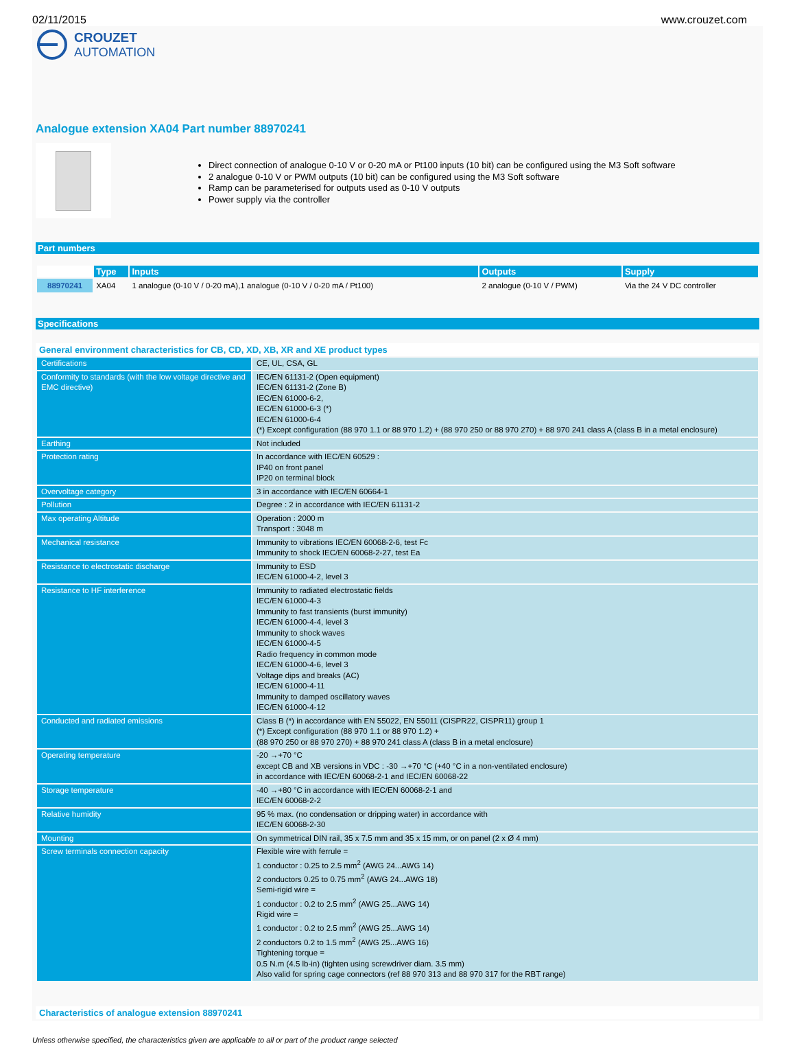02/11/2015 www.crouzet.com
CROUZET
AUTOMATION
Analogue extension XA04 Part number 88970241
Direct connection of analogue 0-10 V or 0-20 mA or Pt100 inputs (10 bit) can be configured using the M3 Soft software
2 analogue 0-10 V or PWM outputs (10 bit) can be configured using the M3 Soft software
Ramp can be parameterised for outputs used as 0-10 V outputs
Power supply via the controller
Part numbers
| | Type | Inputs | Outputs | Supply |
| --- | --- | --- | --- | --- |
| 88970241 | XA04 | 1 analogue (0-10 V / 0-20 mA),1 analogue (0-10 V / 0-20 mA / Pt100) | 2 analogue (0-10 V / PWM) | Via the 24 V DC controller |
Specifications
General environment characteristics for CB, CD, XD, XB, XR and XE product types
| Certifications | CE, UL, CSA, GL |
| Conformity to standards (with the low voltage directive and EMC directive) | IEC/EN 61131-2 (Open equipment) IEC/EN 61131-2 (Zone B) IEC/EN 61000-6-2, IEC/EN 61000-6-3 (*) IEC/EN 61000-6-4 (*) Except configuration (88 970 1.1 or 88 970 1.2) + (88 970 250 or 88 970 270) + 88 970 241 class A (class B in a metal enclosure) |
| Earthing | Not included |
| Protection rating | In accordance with IEC/EN 60529 : IP40 on front panel IP20 on terminal block |
| Overvoltage category | 3 in accordance with IEC/EN 60664-1 |
| Pollution | Degree : 2 in accordance with IEC/EN 61131-2 |
| Max operating Altitude | Operation : 2000 m Transport : 3048 m |
| Mechanical resistance | Immunity to vibrations IEC/EN 60068-2-6, test Fc Immunity to shock IEC/EN 60068-2-27, test Ea |
| Resistance to electrostatic discharge | Immunity to ESD IEC/EN 61000-4-2, level 3 |
| Resistance to HF interference | Immunity to radiated electrostatic fields IEC/EN 61000-4-3 Immunity to fast transients (burst immunity) IEC/EN 61000-4-4, level 3 Immunity to shock waves IEC/EN 61000-4-5 Radio frequency in common mode IEC/EN 61000-4-6, level 3 Voltage dips and breaks (AC) IEC/EN 61000-4-11 Immunity to damped oscillatory waves IEC/EN 61000-4-12 |
| Conducted and radiated emissions | Class B (*) in accordance with EN 55022, EN 55011 (CISPR22, CISPR11) group 1 (*) Except configuration (88 970 1.1 or 88 970 1.2) + (88 970 250 or 88 970 270) + 88 970 241 class A (class B in a metal enclosure) |
| Operating temperature | -20 →+70 °C except CB and XB versions in VDC : -30 →+70 °C (+40 °C in a non-ventilated enclosure) in accordance with IEC/EN 60068-2-1 and IEC/EN 60068-22 |
| Storage temperature | -40 →+80 °C in accordance with IEC/EN 60068-2-1 and IEC/EN 60068-2-2 |
| Relative humidity | 95 % max. (no condensation or dripping water) in accordance with IEC/EN 60068-2-30 |
| Mounting | On symmetrical DIN rail, 35 x 7.5 mm and 35 x 15 mm, or on panel (2 x Ø 4 mm) |
| Screw terminals connection capacity | Flexible wire with ferrule = 1 conductor : 0.25 to 2.5 mm<sup>2</sup> (AWG 24...AWG 14) 2 conductors 0.25 to 0.75 mm<sup>2</sup> (AWG 24...AWG 18) Semi-rigid wire = 1 conductor : 0.2 to 2.5 mm<sup>2</sup> (AWG 25...AWG 14) Rigid wire = 1 conductor : 0.2 to 2.5 mm<sup>2</sup> (AWG 25...AWG 14) 2 conductors 0.2 to 1.5 mm<sup>2</sup> (AWG 25...AWG 16) Tightening torque = 0.5 N.m (4.5 lb-in) (tighten using screwdriver diam. 3.5 mm) Also valid for spring cage connectors (ref 88 970 313 and 88 970 317 for the RBT range) |
Characteristics of analogue extension 88970241
Unless otherwise specified, the characteristics given are applicable to all or part of the product range selected